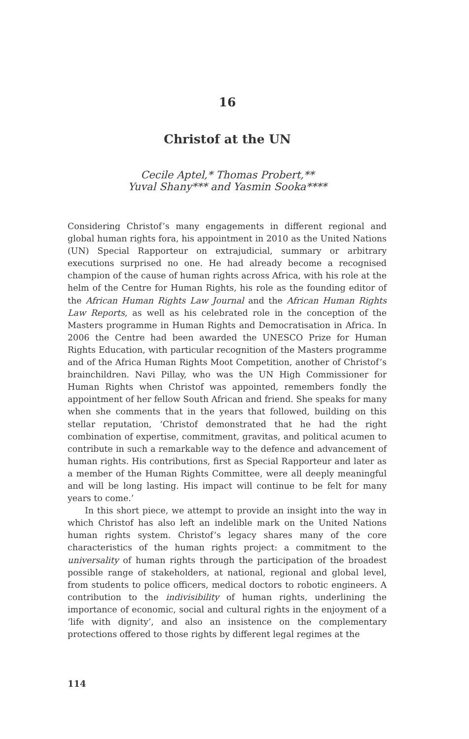16
Christof at the UN
Cecile Aptel,* Thomas Probert,**
Yuval Shany*** and Yasmin Sooka****
Considering Christof’s many engagements in different regional and global human rights fora, his appointment in 2010 as the United Nations (UN) Special Rapporteur on extrajudicial, summary or arbitrary executions surprised no one. He had already become a recognised champion of the cause of human rights across Africa, with his role at the helm of the Centre for Human Rights, his role as the founding editor of the African Human Rights Law Journal and the African Human Rights Law Reports, as well as his celebrated role in the conception of the Masters programme in Human Rights and Democratisation in Africa. In 2006 the Centre had been awarded the UNESCO Prize for Human Rights Education, with particular recognition of the Masters programme and of the Africa Human Rights Moot Competition, another of Christof’s brainchildren. Navi Pillay, who was the UN High Commissioner for Human Rights when Christof was appointed, remembers fondly the appointment of her fellow South African and friend. She speaks for many when she comments that in the years that followed, building on this stellar reputation, ‘Christof demonstrated that he had the right combination of expertise, commitment, gravitas, and political acumen to contribute in such a remarkable way to the defence and advancement of human rights. His contributions, first as Special Rapporteur and later as a member of the Human Rights Committee, were all deeply meaningful and will be long lasting. His impact will continue to be felt for many years to come.’
In this short piece, we attempt to provide an insight into the way in which Christof has also left an indelible mark on the United Nations human rights system. Christof’s legacy shares many of the core characteristics of the human rights project: a commitment to the universality of human rights through the participation of the broadest possible range of stakeholders, at national, regional and global level, from students to police officers, medical doctors to robotic engineers. A contribution to the indivisibility of human rights, underlining the importance of economic, social and cultural rights in the enjoyment of a ‘life with dignity’, and also an insistence on the complementary protections offered to those rights by different legal regimes at the
114